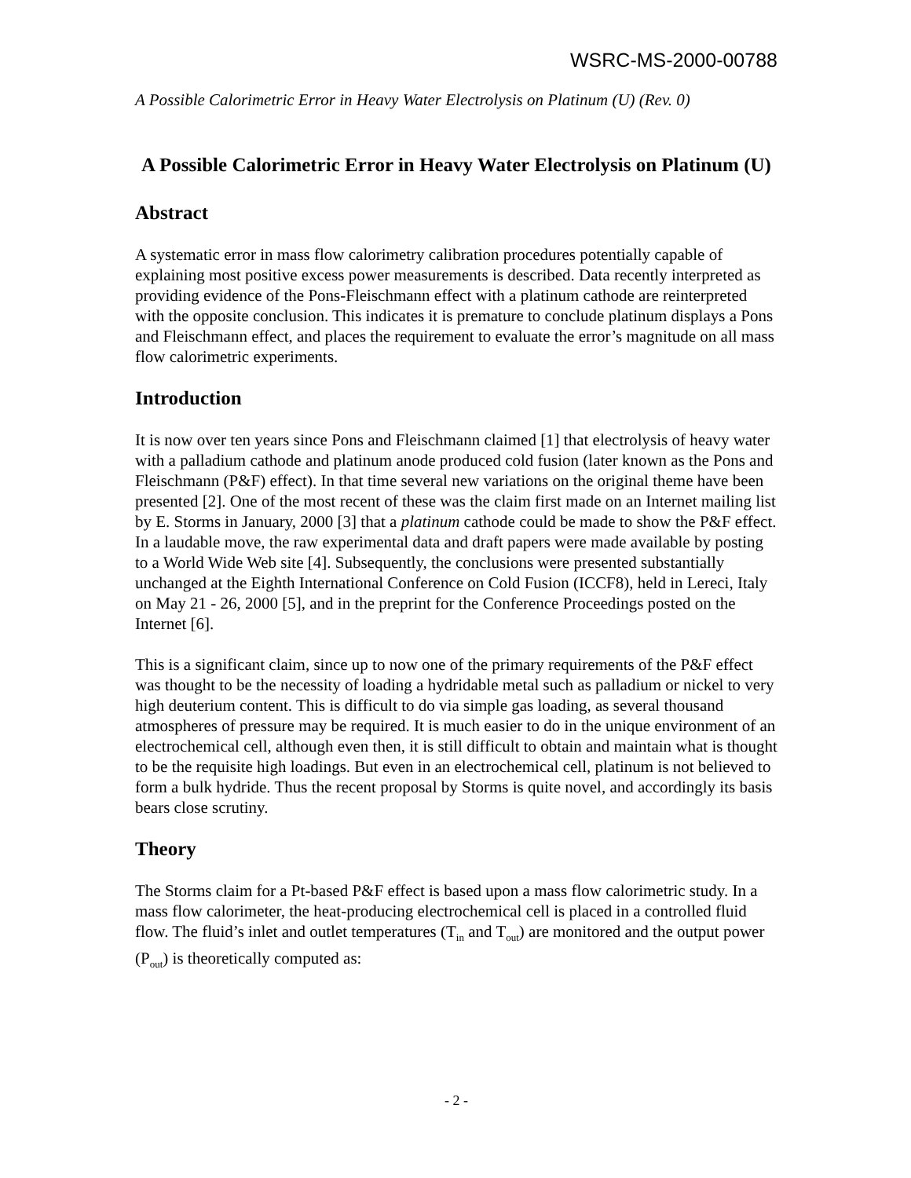WSRC-MS-2000-00788
A Possible Calorimetric Error in Heavy Water Electrolysis on Platinum (U) (Rev. 0)
A Possible Calorimetric Error in Heavy Water Electrolysis on Platinum (U)
Abstract
A systematic error in mass flow calorimetry calibration procedures potentially capable of explaining most positive excess power measurements is described. Data recently interpreted as providing evidence of the Pons-Fleischmann effect with a platinum cathode are reinterpreted with the opposite conclusion. This indicates it is premature to conclude platinum displays a Pons and Fleischmann effect, and places the requirement to evaluate the error’s magnitude on all mass flow calorimetric experiments.
Introduction
It is now over ten years since Pons and Fleischmann claimed [1] that electrolysis of heavy water with a palladium cathode and platinum anode produced cold fusion (later known as the Pons and Fleischmann (P&F) effect). In that time several new variations on the original theme have been presented [2]. One of the most recent of these was the claim first made on an Internet mailing list by E. Storms in January, 2000 [3] that a platinum cathode could be made to show the P&F effect. In a laudable move, the raw experimental data and draft papers were made available by posting to a World Wide Web site [4]. Subsequently, the conclusions were presented substantially unchanged at the Eighth International Conference on Cold Fusion (ICCF8), held in Lereci, Italy on May 21 - 26, 2000 [5], and in the preprint for the Conference Proceedings posted on the Internet [6].
This is a significant claim, since up to now one of the primary requirements of the P&F effect was thought to be the necessity of loading a hydridable metal such as palladium or nickel to very high deuterium content. This is difficult to do via simple gas loading, as several thousand atmospheres of pressure may be required. It is much easier to do in the unique environment of an electrochemical cell, although even then, it is still difficult to obtain and maintain what is thought to be the requisite high loadings. But even in an electrochemical cell, platinum is not believed to form a bulk hydride. Thus the recent proposal by Storms is quite novel, and accordingly its basis bears close scrutiny.
Theory
The Storms claim for a Pt-based P&F effect is based upon a mass flow calorimetric study. In a mass flow calorimeter, the heat-producing electrochemical cell is placed in a controlled fluid flow. The fluid’s inlet and outlet temperatures (T<sub>in</sub> and T<sub>out</sub>) are monitored and the output power (P<sub>out</sub>) is theoretically computed as:
- 2 -